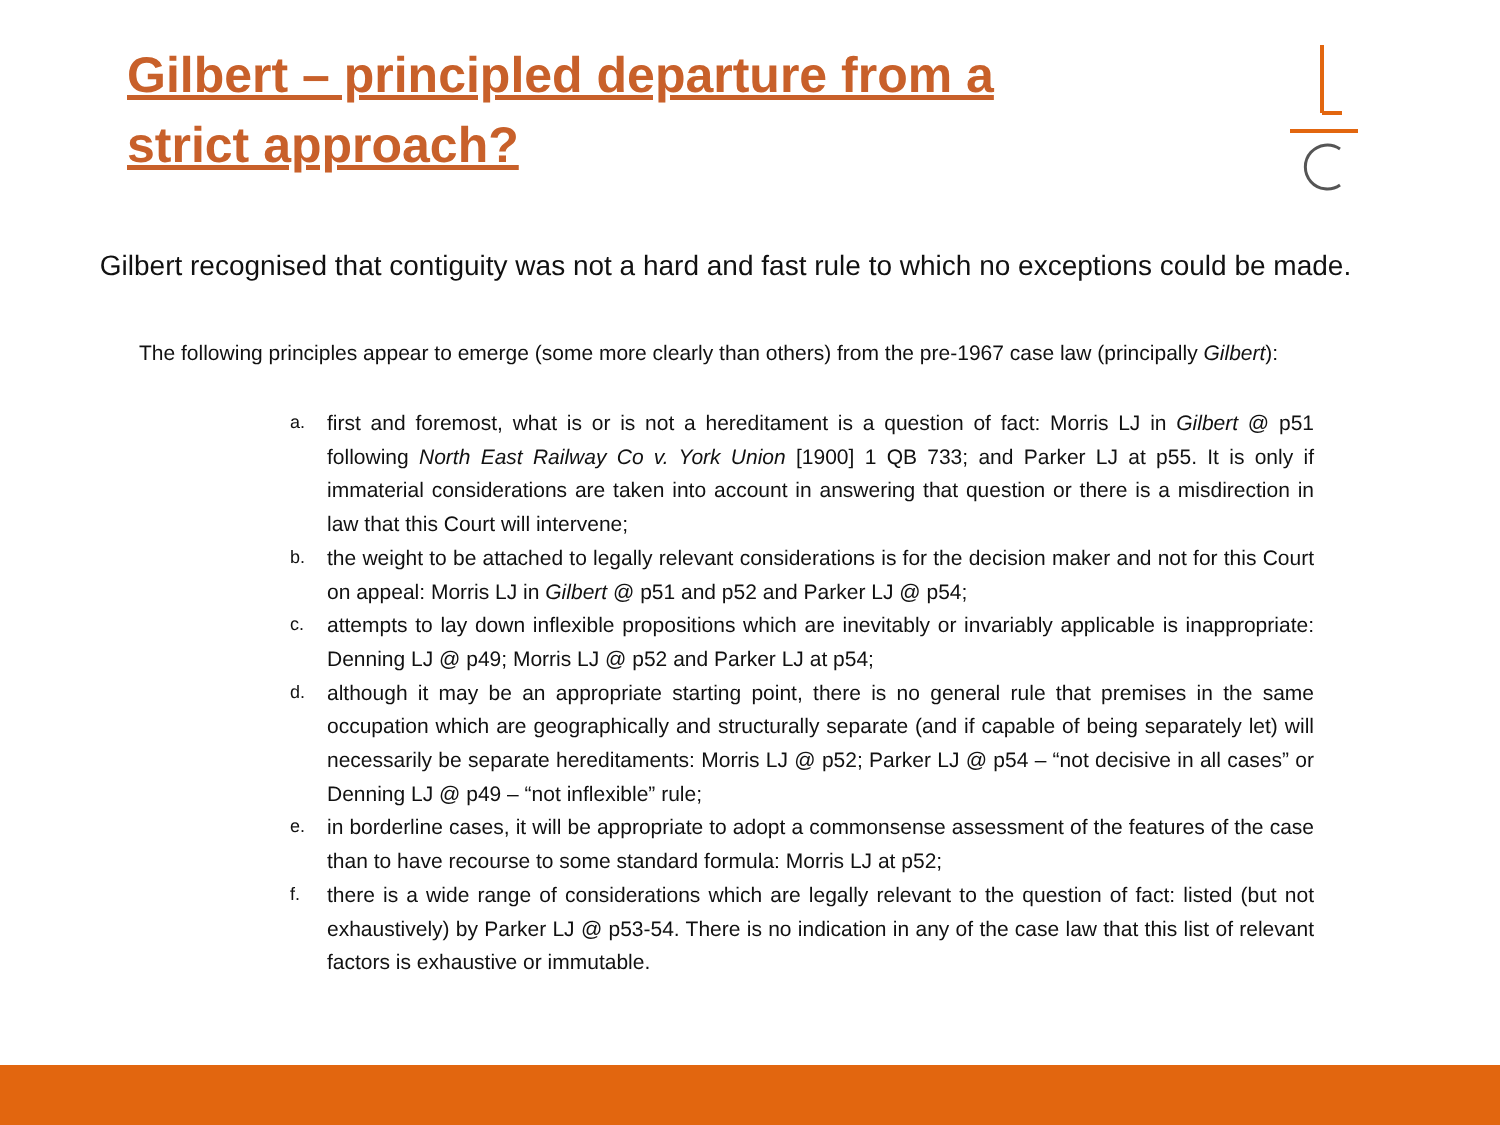Gilbert – principled departure from a strict approach?
Gilbert recognised that contiguity was not a hard and fast rule to which no exceptions could be made.
The following principles appear to emerge (some more clearly than others) from the pre-1967 case law (principally Gilbert):
a. first and foremost, what is or is not a hereditament is a question of fact: Morris LJ in Gilbert @ p51 following North East Railway Co v. York Union [1900] 1 QB 733; and Parker LJ at p55. It is only if immaterial considerations are taken into account in answering that question or there is a misdirection in law that this Court will intervene;
b. the weight to be attached to legally relevant considerations is for the decision maker and not for this Court on appeal: Morris LJ in Gilbert @ p51 and p52 and Parker LJ @ p54;
c. attempts to lay down inflexible propositions which are inevitably or invariably applicable is inappropriate: Denning LJ @ p49; Morris LJ @ p52 and Parker LJ at p54;
d. although it may be an appropriate starting point, there is no general rule that premises in the same occupation which are geographically and structurally separate (and if capable of being separately let) will necessarily be separate hereditaments: Morris LJ @ p52; Parker LJ @ p54 – “not decisive in all cases” or Denning LJ @ p49 – “not inflexible” rule;
e. in borderline cases, it will be appropriate to adopt a commonsense assessment of the features of the case than to have recourse to some standard formula: Morris LJ at p52;
f. there is a wide range of considerations which are legally relevant to the question of fact: listed (but not exhaustively) by Parker LJ @ p53-54. There is no indication in any of the case law that this list of relevant factors is exhaustive or immutable.